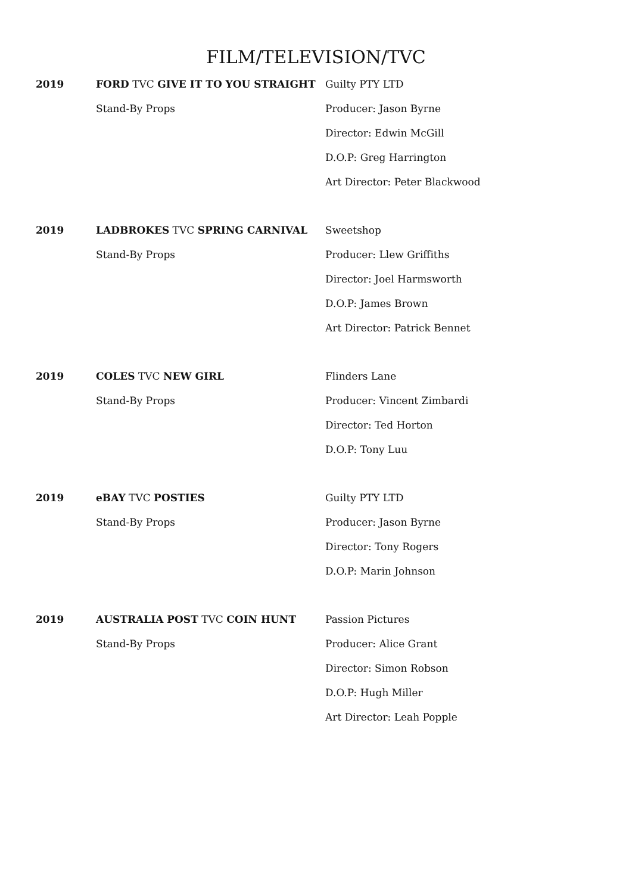FILM/TELEVISION/TVC
| 2019 | FORD TVC GIVE IT TO YOU STRAIGHT | Guilty PTY LTD |
| | Stand-By Props | Producer: Jason Byrne |
| | | Director: Edwin McGill |
| | | D.O.P: Greg Harrington |
| | | Art Director: Peter Blackwood |
| 2019 | LADBROKES TVC SPRING CARNIVAL | Sweetshop |
| | Stand-By Props | Producer: Llew Griffiths |
| | | Director: Joel Harmsworth |
| | | D.O.P: James Brown |
| | | Art Director: Patrick Bennet |
| 2019 | COLES TVC NEW GIRL | Flinders Lane |
| | Stand-By Props | Producer: Vincent Zimbardi |
| | | Director: Ted Horton |
| | | D.O.P: Tony Luu |
| 2019 | eBAY TVC POSTIES | Guilty PTY LTD |
| | Stand-By Props | Producer: Jason Byrne |
| | | Director: Tony Rogers |
| | | D.O.P: Marin Johnson |
| 2019 | AUSTRALIA POST TVC COIN HUNT | Passion Pictures |
| | Stand-By Props | Producer: Alice Grant |
| | | Director: Simon Robson |
| | | D.O.P: Hugh Miller |
| | | Art Director: Leah Popple |